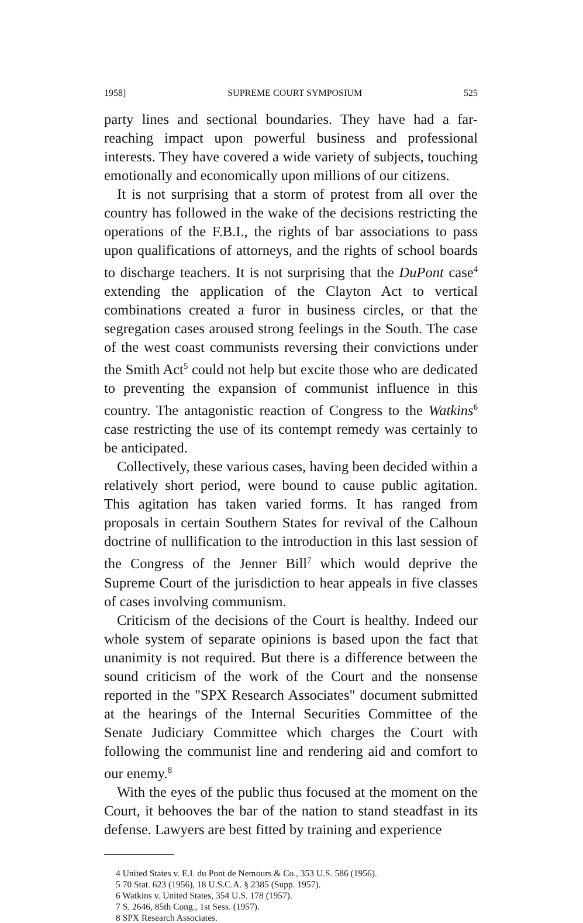1958] SUPREME COURT SYMPOSIUM 525
party lines and sectional boundaries. They have had a far-reaching impact upon powerful business and professional interests. They have covered a wide variety of subjects, touching emotionally and economically upon millions of our citizens.
It is not surprising that a storm of protest from all over the country has followed in the wake of the decisions restricting the operations of the F.B.I., the rights of bar associations to pass upon qualifications of attorneys, and the rights of school boards to discharge teachers. It is not surprising that the DuPont case<sup>4</sup> extending the application of the Clayton Act to vertical combinations created a furor in business circles, or that the segregation cases aroused strong feelings in the South. The case of the west coast communists reversing their convictions under the Smith Act<sup>5</sup> could not help but excite those who are dedicated to preventing the expansion of communist influence in this country. The antagonistic reaction of Congress to the Watkins<sup>6</sup> case restricting the use of its contempt remedy was certainly to be anticipated.
Collectively, these various cases, having been decided within a relatively short period, were bound to cause public agitation. This agitation has taken varied forms. It has ranged from proposals in certain Southern States for revival of the Calhoun doctrine of nullification to the introduction in this last session of the Congress of the Jenner Bill<sup>7</sup> which would deprive the Supreme Court of the jurisdiction to hear appeals in five classes of cases involving communism.
Criticism of the decisions of the Court is healthy. Indeed our whole system of separate opinions is based upon the fact that unanimity is not required. But there is a difference between the sound criticism of the work of the Court and the nonsense reported in the "SPX Research Associates" document submitted at the hearings of the Internal Securities Committee of the Senate Judiciary Committee which charges the Court with following the communist line and rendering aid and comfort to our enemy.<sup>8</sup>
With the eyes of the public thus focused at the moment on the Court, it behooves the bar of the nation to stand steadfast in its defense. Lawyers are best fitted by training and experience
4 United States v. E.I. du Pont de Nemours & Co., 353 U.S. 586 (1956).
5 70 Stat. 623 (1956), 18 U.S.C.A. § 2385 (Supp. 1957).
6 Watkins v. United States, 354 U.S. 178 (1957).
7 S. 2646, 85th Cong., 1st Sess. (1957).
8 SPX Research Associates.